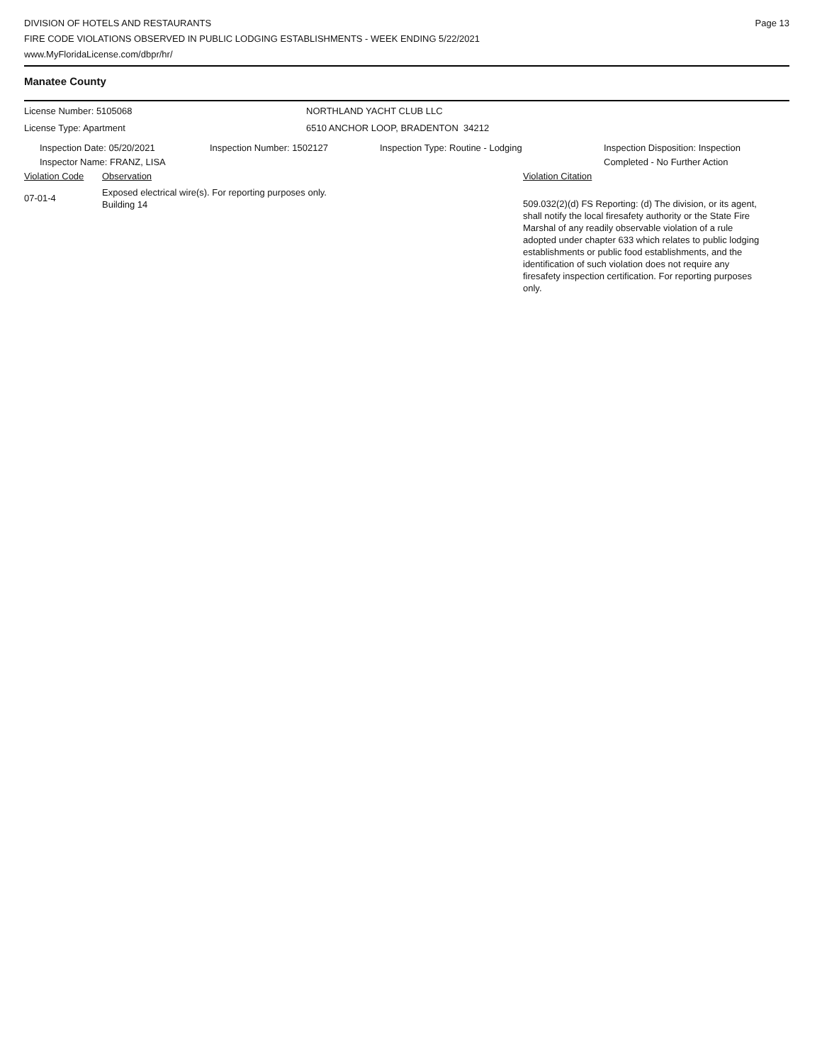DIVISION OF HOTELS AND RESTAURANTS
FIRE CODE VIOLATIONS OBSERVED IN PUBLIC LODGING ESTABLISHMENTS - WEEK ENDING 5/22/2021
www.MyFloridaLicense.com/dbpr/hr/
Page 13
Manatee County
License Number: 5105068
License Type: Apartment
NORTHLAND YACHT CLUB LLC
6510 ANCHOR LOOP, BRADENTON 34212
Inspection Date: 05/20/2021
Inspector Name: FRANZ, LISA
Inspection Number: 1502127 Inspection Type: Routine - Lodging Inspection Disposition: Inspection
Completed - No Further Action
Violation Code Observation Violation Citation
07-01-4
Exposed electrical wire(s). For reporting purposes only.
Building 14
509.032(2)(d) FS Reporting: (d) The division, or its agent, shall notify the local firesafety authority or the State Fire Marshal of any readily observable violation of a rule adopted under chapter 633 which relates to public lodging establishments or public food establishments, and the identification of such violation does not require any firesafety inspection certification. For reporting purposes only.